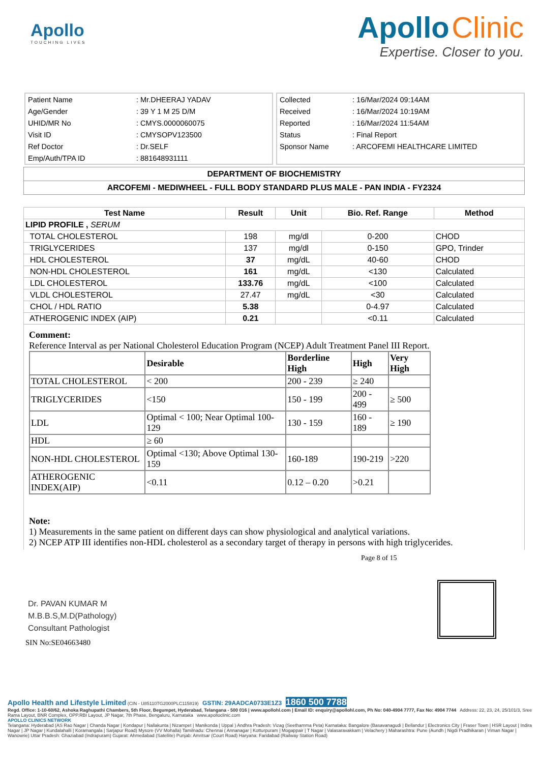Apollo
TOUCHING LIVES
Apollo Clinic
Expertise. Closer to you.
| Patient Name | : Mr.DHEERAJ YADAV |
| Age/Gender | : 39 Y 1 M 25 D/M |
| UHID/MR No | : CMYS.0000060075 |
| Visit ID | : CMYSOPV123500 |
| Ref Doctor | : Dr.SELF |
| Emp/Auth/TPA ID | : 881648931111 |
| Collected | : 16/Mar/2024 09:14AM |
| Received | : 16/Mar/2024 10:19AM |
| Reported | : 16/Mar/2024 11:54AM |
| Status | : Final Report |
| Sponsor Name | : ARCOFEMI HEALTHCARE LIMITED |
DEPARTMENT OF BIOCHEMISTRY
ARCOFEMI - MEDIWHEEL - FULL BODY STANDARD PLUS MALE - PAN INDIA - FY2324
| Test Name | Result | Unit | Bio. Ref. Range | Method |
| --- | --- | --- | --- | --- |
| LIPID PROFILE , SERUM | | | | |
| TOTAL CHOLESTEROL | 198 | mg/dl | 0-200 | CHOD |
| TRIGLYCERIDES | 137 | mg/dl | 0-150 | GPO, Trinder |
| HDL CHOLESTEROL | 37 | mg/dL | 40-60 | CHOD |
| NON-HDL CHOLESTEROL | 161 | mg/dL | <130 | Calculated |
| LDL CHOLESTEROL | 133.76 | mg/dL | <100 | Calculated |
| VLDL CHOLESTEROL | 27.47 | mg/dL | <30 | Calculated |
| CHOL / HDL RATIO | 5.38 | | 0-4.97 | Calculated |
| ATHEROGENIC INDEX (AIP) | 0.21 | | <0.11 | Calculated |
Comment:
Reference Interval as per National Cholesterol Education Program (NCEP) Adult Treatment Panel III Report.
| | Desirable | Borderline High | High | Very High |
| TOTAL CHOLESTEROL | < 200 | 200 - 239 | ≥ 240 | |
| TRIGLYCERIDES | <150 | 150 - 199 | 200 - 499 | ≥ 500 |
| LDL | Optimal < 100; Near Optimal 100-129 | 130 - 159 | 160 - 189 | ≥ 190 |
| HDL | ≥ 60 | | | |
| NON-HDL CHOLESTEROL | Optimal <130; Above Optimal 130-159 | 160-189 | 190-219 | >220 |
| ATHEROGENIC INDEX(AIP) | <0.11 | 0.12 – 0.20 | >0.21 | |
Note:
1) Measurements in the same patient on different days can show physiological and analytical variations.
2) NCEP ATP III identifies non-HDL cholesterol as a secondary target of therapy in persons with high triglycerides.
Page 8 of 15
Dr. PAVAN KUMAR M
M.B.B.S,M.D(Pathology)
Consultant Pathologist
SIN No:SE04663480
Apollo Health and Lifestyle Limited (CIN - U85110TG2000PLC115819) GSTIN: 29AADCA0733E1Z3 1860 500 7788
Regd. Office: 1-10-60/62, Ashoka Raghupathi Chambers, 5th Floor, Begumpet, Hyderabad, Telangana - 500 016 | www.apollohl.com | Email ID: enquiry@apollohl.com, Ph No: 040-4904 7777, Fax No: 4904 7744 Address: 22, 23, 24, 25/101/3, Sree Rama Layout, BNR Complex, OPP.RBI Layout, JP Nagar, 7th Phase, Bengaluru, Karnataka www.apolloclinic.com
APOLLO CLINICS NETWORK
Telangana: Hyderabad (AS Rao Nagar | Chanda Nagar | Kondapur | Nallakunta | Nizampet | Manikonda | Uppal ) Andhra Pradesh: Vizag (Seethamma Peta) Karnataka: Bangalore (Basavanagudi | Bellandur | Electronics City | Fraser Town | HSR Layout | Indira Nagar | JP Nagar | Kundalahalli | Koramangala | Sarjapur Road) Mysore (VV Mohalla) Tamilnadu: Chennai ( Annanagar | Kotturpuram | Mogappair | T Nagar | Valasaravakkam | Velachery ) Maharashtra: Pune (Aundh | Nigdi Pradhikaran | Viman Nagar | Wanowrie) Uttar Pradesh: Ghaziabad (Indrapuram) Gujarat: Ahmedabad (Satellite) Punjab: Amritsar (Court Road) Haryana: Faridabad (Railway Station Road)